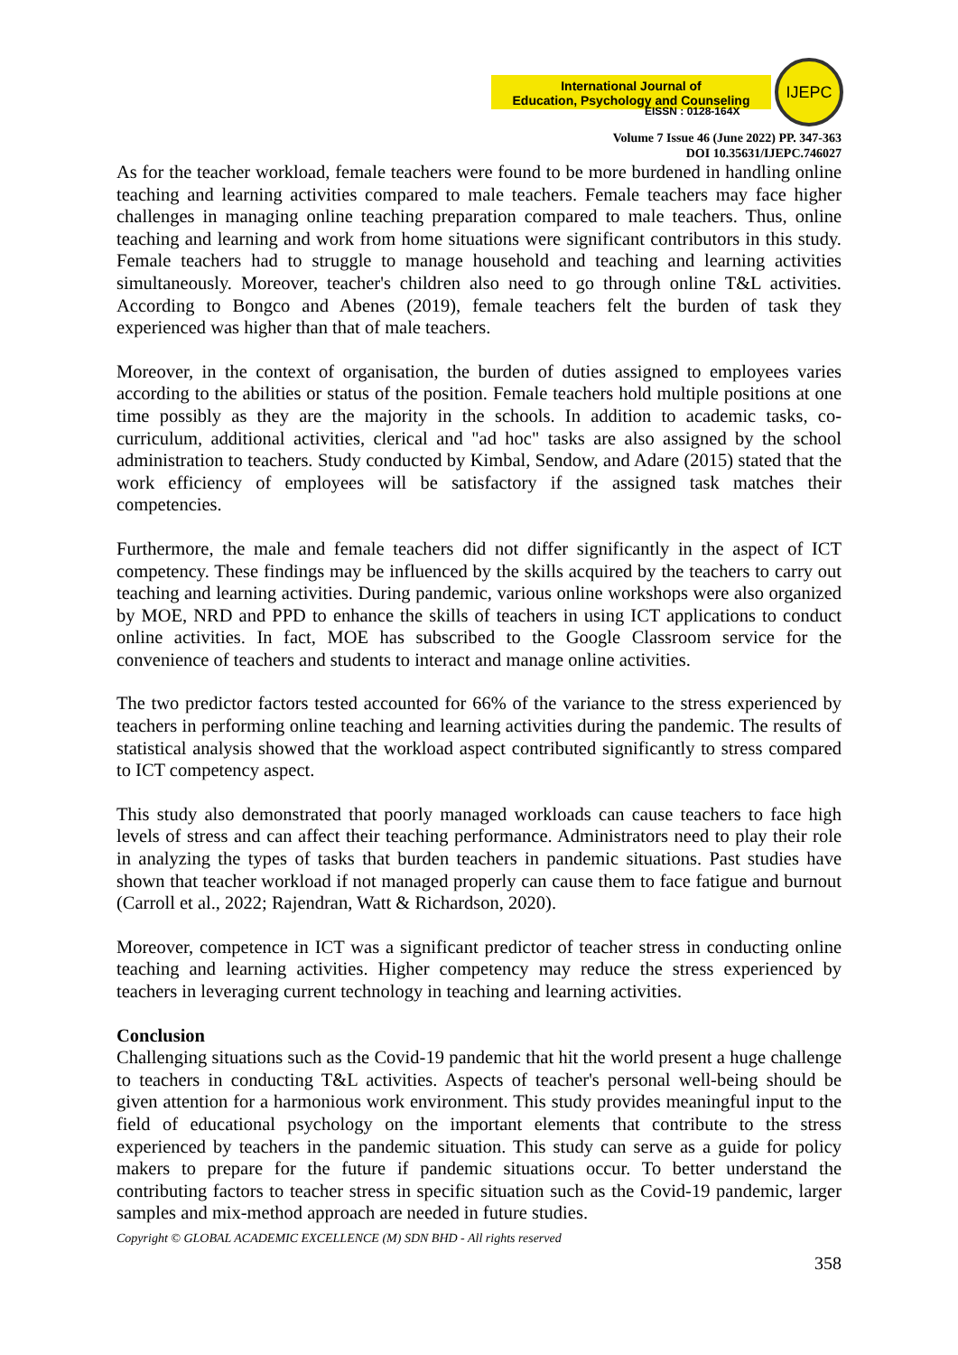International Journal of
Education, Psychology and Counseling
IJEPC
EISSN : 0128-164X
Volume 7 Issue 46 (June 2022) PP. 347-363
DOI 10.35631/IJEPC.746027
As for the teacher workload, female teachers were found to be more burdened in handling online teaching and learning activities compared to male teachers. Female teachers may face higher challenges in managing online teaching preparation compared to male teachers. Thus, online teaching and learning and work from home situations were significant contributors in this study. Female teachers had to struggle to manage household and teaching and learning activities simultaneously. Moreover, teacher's children also need to go through online T&L activities. According to Bongco and Abenes (2019), female teachers felt the burden of task they experienced was higher than that of male teachers.
Moreover, in the context of organisation, the burden of duties assigned to employees varies according to the abilities or status of the position. Female teachers hold multiple positions at one time possibly as they are the majority in the schools. In addition to academic tasks, co-curriculum, additional activities, clerical and "ad hoc" tasks are also assigned by the school administration to teachers. Study conducted by Kimbal, Sendow, and Adare (2015) stated that the work efficiency of employees will be satisfactory if the assigned task matches their competencies.
Furthermore, the male and female teachers did not differ significantly in the aspect of ICT competency. These findings may be influenced by the skills acquired by the teachers to carry out teaching and learning activities. During pandemic, various online workshops were also organized by MOE, NRD and PPD to enhance the skills of teachers in using ICT applications to conduct online activities. In fact, MOE has subscribed to the Google Classroom service for the convenience of teachers and students to interact and manage online activities.
The two predictor factors tested accounted for 66% of the variance to the stress experienced by teachers in performing online teaching and learning activities during the pandemic. The results of statistical analysis showed that the workload aspect contributed significantly to stress compared to ICT competency aspect.
This study also demonstrated that poorly managed workloads can cause teachers to face high levels of stress and can affect their teaching performance. Administrators need to play their role in analyzing the types of tasks that burden teachers in pandemic situations. Past studies have shown that teacher workload if not managed properly can cause them to face fatigue and burnout (Carroll et al., 2022; Rajendran, Watt & Richardson, 2020).
Moreover, competence in ICT was a significant predictor of teacher stress in conducting online teaching and learning activities. Higher competency may reduce the stress experienced by teachers in leveraging current technology in teaching and learning activities.
Conclusion
Challenging situations such as the Covid-19 pandemic that hit the world present a huge challenge to teachers in conducting T&L activities. Aspects of teacher's personal well-being should be given attention for a harmonious work environment. This study provides meaningful input to the field of educational psychology on the important elements that contribute to the stress experienced by teachers in the pandemic situation. This study can serve as a guide for policy makers to prepare for the future if pandemic situations occur. To better understand the contributing factors to teacher stress in specific situation such as the Covid-19 pandemic, larger samples and mix-method approach are needed in future studies.
Copyright © GLOBAL ACADEMIC EXCELLENCE (M) SDN BHD - All rights reserved
358